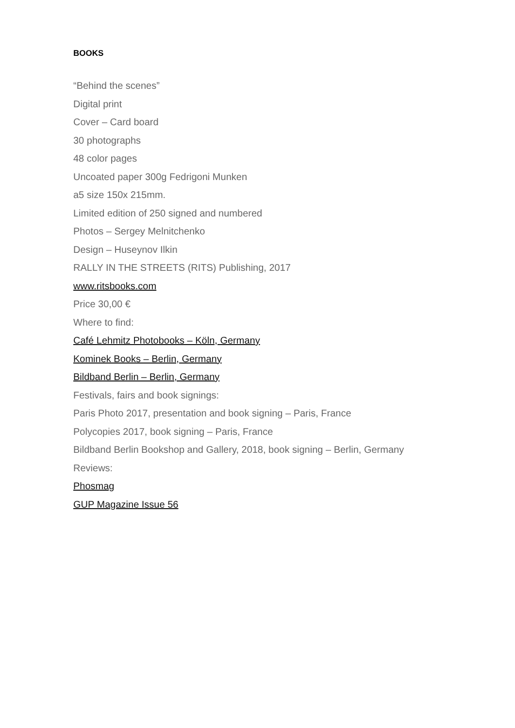BOOKS
“Behind the scenes”
Digital print
Cover – Card board
30 photographs
48 color pages
Uncoated paper 300g Fedrigoni Munken
a5 size 150x 215mm.
Limited edition of 250 signed and numbered
Photos – Sergey Melnitchenko
Design – Huseynov Ilkin
RALLY IN THE STREETS (RITS) Publishing, 2017
www.ritsbooks.com
Price 30,00 €
Where to find:
Café Lehmitz Photobooks – Köln, Germany
Kominek Books – Berlin, Germany
Bildband Berlin – Berlin, Germany
Festivals, fairs and book signings:
Paris Photo 2017, presentation and book signing – Paris, France
Polycopies 2017, book signing – Paris, France
Bildband Berlin Bookshop and Gallery, 2018, book signing – Berlin, Germany
Reviews:
Phosmag
GUP Magazine Issue 56